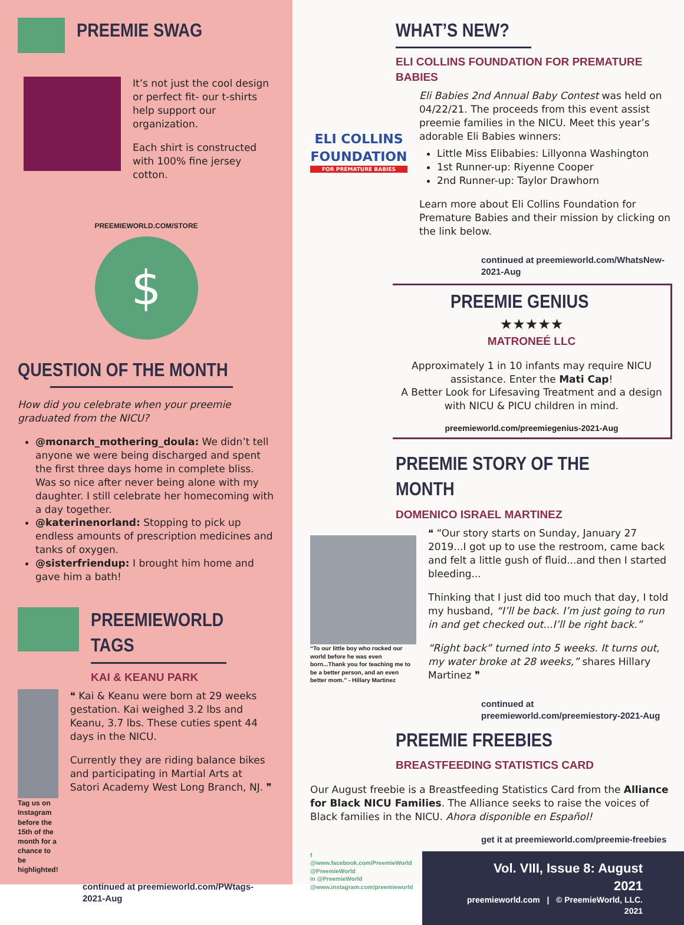PREEMIE SWAG
It’s not just the cool design or perfect fit- our t-shirts help support our organization.
Each shirt is constructed with 100% fine jersey cotton.
PREEMIEWORLD.COM/STORE
$
QUESTION OF THE MONTH
How did you celebrate when your preemie graduated from the NICU?
@monarch_mothering_doula: We didn’t tell anyone we were being discharged and spent the first three days home in complete bliss. Was so nice after never being alone with my daughter. I still celebrate her homecoming with a day together.
@katerinenorland: Stopping to pick up endless amounts of prescription medicines and tanks of oxygen.
@sisterfriendup: I brought him home and gave him a bath!
PREEMIEWORLD TAGS
KAI & KEANU PARK
Tag us on Instagram before the 15th of the month for a chance to be highlighted!
❝ Kai & Keanu were born at 29 weeks gestation. Kai weighed 3.2 lbs and Keanu, 3.7 lbs. These cuties spent 44 days in the NICU.
Currently they are riding balance bikes and participating in Martial Arts at Satori Academy West Long Branch, NJ. ❞
continued at preemieworld.com/PWtags-2021-Aug
WHAT’S NEW?
ELI COLLINS FOUNDATION FOR PREMATURE BABIES
ELI COLLINS FOUNDATION
FOR PREMATURE BABIES
Eli Babies 2nd Annual Baby Contest was held on 04/22/21. The proceeds from this event assist preemie families in the NICU. Meet this year’s adorable Eli Babies winners:
Little Miss Elibabies: Lillyonna Washington
1st Runner-up: Riyenne Cooper
2nd Runner-up: Taylor Drawhorn
Learn more about Eli Collins Foundation for Premature Babies and their mission by clicking on the link below.
continued at preemieworld.com/WhatsNew-2021-Aug
PREEMIE GENIUS
★★★★★
MATRONEÉ LLC
Approximately 1 in 10 infants may require NICU assistance. Enter the Mati Cap!
A Better Look for Lifesaving Treatment and a design with NICU & PICU children in mind.
preemieworld.com/preemiegenius-2021-Aug
PREEMIE STORY OF THE MONTH
DOMENICO ISRAEL MARTINEZ
“To our little boy who rocked our world before he was even born...Thank you for teaching me to be a better person, and an even better mom.” - Hillary Martinez
❝ “Our story starts on Sunday, January 27 2019...I got up to use the restroom, came back and felt a little gush of fluid...and then I started bleeding...
Thinking that I just did too much that day, I told my husband, “I’ll be back. I’m just going to run in and get checked out...I’ll be right back.”
“Right back” turned into 5 weeks. It turns out, my water broke at 28 weeks,” shares Hillary Martinez ❞
continued at preemieworld.com/preemiestory-2021-Aug
PREEMIE FREEBIES
BREASTFEEDING STATISTICS CARD
Our August freebie is a Breastfeeding Statistics Card from the Alliance for Black NICU Families. The Alliance seeks to raise the voices of Black families in the NICU. Ahora disponible en Español!
get it at preemieworld.com/preemie-freebies
f @www.facebook.com/PreemieWorld
@PreemieWorld
in @PreemieWorld
@www.instagram.com/preemieworld
Vol. VIII, Issue 8: August 2021
preemieworld.com | © PreemieWorld, LLC. 2021